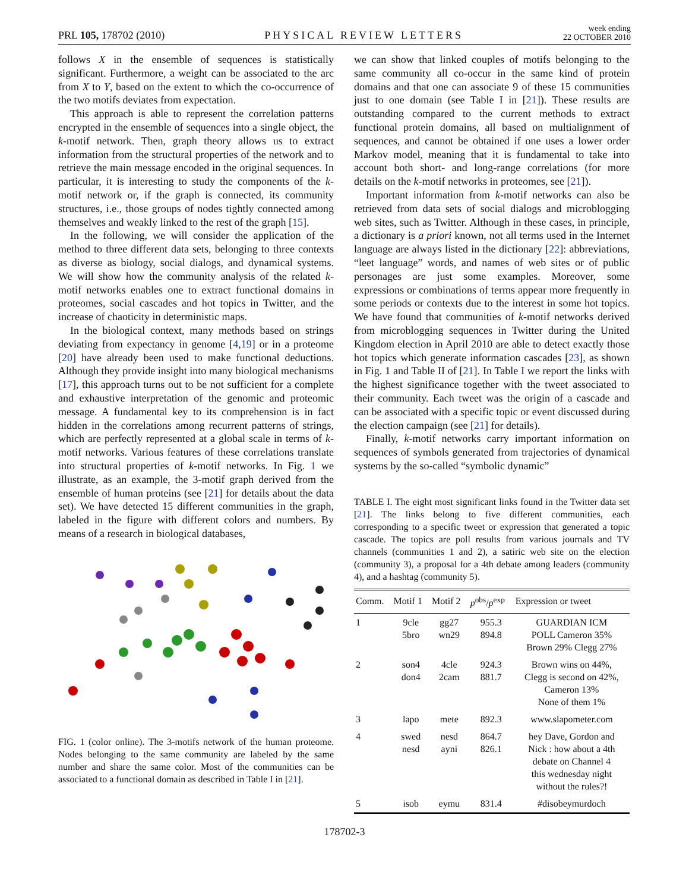PRL 105, 178702 (2010) PHYSICAL REVIEW LETTERS week ending
22 OCTOBER 2010
follows X in the ensemble of sequences is statistically significant. Furthermore, a weight can be associated to the arc from X to Y, based on the extent to which the co-occurrence of the two motifs deviates from expectation.
This approach is able to represent the correlation patterns encrypted in the ensemble of sequences into a single object, the k-motif network. Then, graph theory allows us to extract information from the structural properties of the network and to retrieve the main message encoded in the original sequences. In particular, it is interesting to study the components of the k-motif network or, if the graph is connected, its community structures, i.e., those groups of nodes tightly connected among themselves and weakly linked to the rest of the graph [15].
In the following, we will consider the application of the method to three different data sets, belonging to three contexts as diverse as biology, social dialogs, and dynamical systems. We will show how the community analysis of the related k-motif networks enables one to extract functional domains in proteomes, social cascades and hot topics in Twitter, and the increase of chaoticity in deterministic maps.
In the biological context, many methods based on strings deviating from expectancy in genome [4,19] or in a proteome [20] have already been used to make functional deductions. Although they provide insight into many biological mechanisms [17], this approach turns out to be not sufficient for a complete and exhaustive interpretation of the genomic and proteomic message. A fundamental key to its comprehension is in fact hidden in the correlations among recurrent patterns of strings, which are perfectly represented at a global scale in terms of k-motif networks. Various features of these correlations translate into structural properties of k-motif networks. In Fig. 1 we illustrate, as an example, the 3-motif graph derived from the ensemble of human proteins (see [21] for details about the data set). We have detected 15 different communities in the graph, labeled in the figure with different colors and numbers. By means of a research in biological databases,
FIG. 1 (color online). The 3-motifs network of the human proteome. Nodes belonging to the same community are labeled by the same number and share the same color. Most of the communities can be associated to a functional domain as described in Table I in [21].
we can show that linked couples of motifs belonging to the same community all co-occur in the same kind of protein domains and that one can associate 9 of these 15 communities just to one domain (see Table I in [21]). These results are outstanding compared to the current methods to extract functional protein domains, all based on multialignment of sequences, and cannot be obtained if one uses a lower order Markov model, meaning that it is fundamental to take into account both short- and long-range correlations (for more details on the k-motif networks in proteomes, see [21]).
Important information from k-motif networks can also be retrieved from data sets of social dialogs and microblogging web sites, such as Twitter. Although in these cases, in principle, a dictionary is a priori known, not all terms used in the Internet language are always listed in the dictionary [22]: abbreviations, “leet language” words, and names of web sites or of public personages are just some examples. Moreover, some expressions or combinations of terms appear more frequently in some periods or contexts due to the interest in some hot topics. We have found that communities of k-motif networks derived from microblogging sequences in Twitter during the United Kingdom election in April 2010 are able to detect exactly those hot topics which generate information cascades [23], as shown in Fig. 1 and Table II of [21]. In Table I we report the links with the highest significance together with the tweet associated to their community. Each tweet was the origin of a cascade and can be associated with a specific topic or event discussed during the election campaign (see [21] for details).
Finally, k-motif networks carry important information on sequences of symbols generated from trajectories of dynamical systems by the so-called “symbolic dynamic”
TABLE I. The eight most significant links found in the Twitter data set [21]. The links belong to five different communities, each corresponding to a specific tweet or expression that generated a topic cascade. The topics are poll results from various journals and TV channels (communities 1 and 2), a satiric web site on the election (community 3), a proposal for a 4th debate among leaders (community 4), and a hashtag (community 5).
| Comm. | Motif 1 | Motif 2 | p<sup>obs</sup>/ p<sup>exp</sup> | Expression or tweet |
| --- | --- | --- | --- | --- |
| 1 | 9cle 5bro | gg27 wn29 | 955.3 894.8 | GUARDIAN ICM POLL Cameron 35% Brown 29% Clegg 27% |
| 2 | son4 don4 | 4cle 2cam | 924.3 881.7 | Brown wins on 44%, Clegg is second on 42%, Cameron 13% None of them 1% |
| 3 | lapo | mete | 892.3 | www.slapometer.com |
| 4 | swed nesd | nesd ayni | 864.7 826.1 | hey Dave, Gordon and Nick : how about a 4th debate on Channel 4 this wednesday night without the rules?! |
| 5 | isob | eymu | 831.4 | #disobeymurdoch |
178702-3